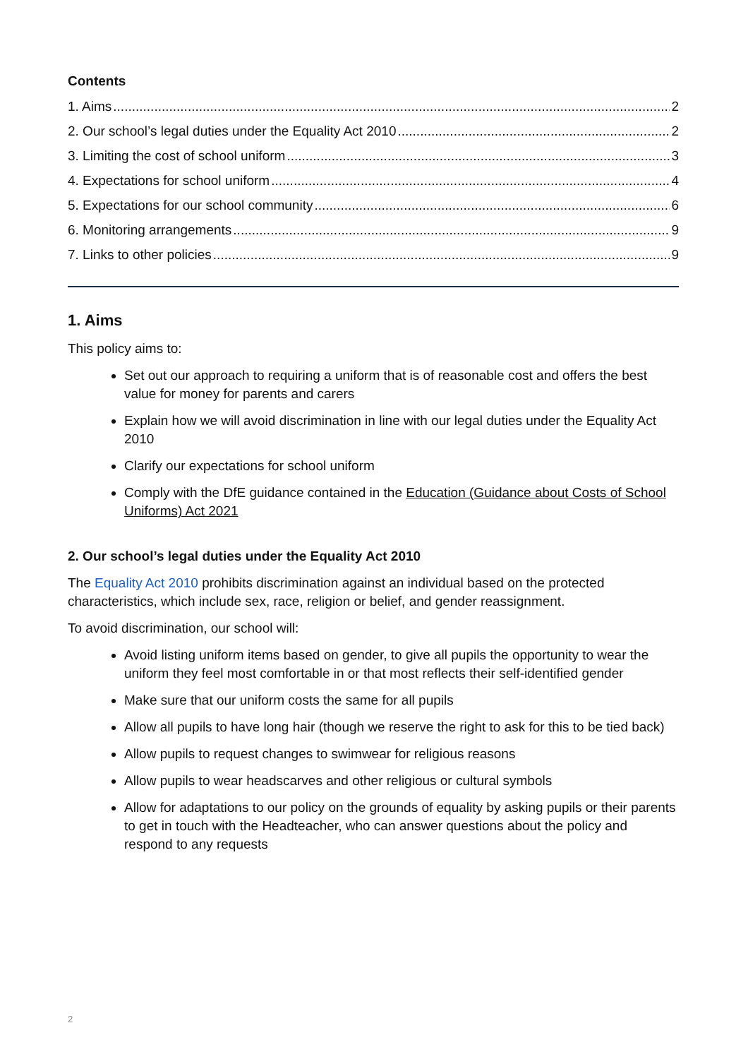Contents
1. Aims 2
2. Our school’s legal duties under the Equality Act 2010 2
3. Limiting the cost of school uniform 3
4. Expectations for school uniform 4
5. Expectations for our school community 6
6. Monitoring arrangements 9
7. Links to other policies 9
1. Aims
This policy aims to:
Set out our approach to requiring a uniform that is of reasonable cost and offers the best value for money for parents and carers
Explain how we will avoid discrimination in line with our legal duties under the Equality Act 2010
Clarify our expectations for school uniform
Comply with the DfE guidance contained in the Education (Guidance about Costs of School Uniforms) Act 2021
2. Our school’s legal duties under the Equality Act 2010
The Equality Act 2010 prohibits discrimination against an individual based on the protected characteristics, which include sex, race, religion or belief, and gender reassignment.
To avoid discrimination, our school will:
Avoid listing uniform items based on gender, to give all pupils the opportunity to wear the uniform they feel most comfortable in or that most reflects their self-identified gender
Make sure that our uniform costs the same for all pupils
Allow all pupils to have long hair (though we reserve the right to ask for this to be tied back)
Allow pupils to request changes to swimwear for religious reasons
Allow pupils to wear headscarves and other religious or cultural symbols
Allow for adaptations to our policy on the grounds of equality by asking pupils or their parents to get in touch with the Headteacher, who can answer questions about the policy and respond to any requests
2